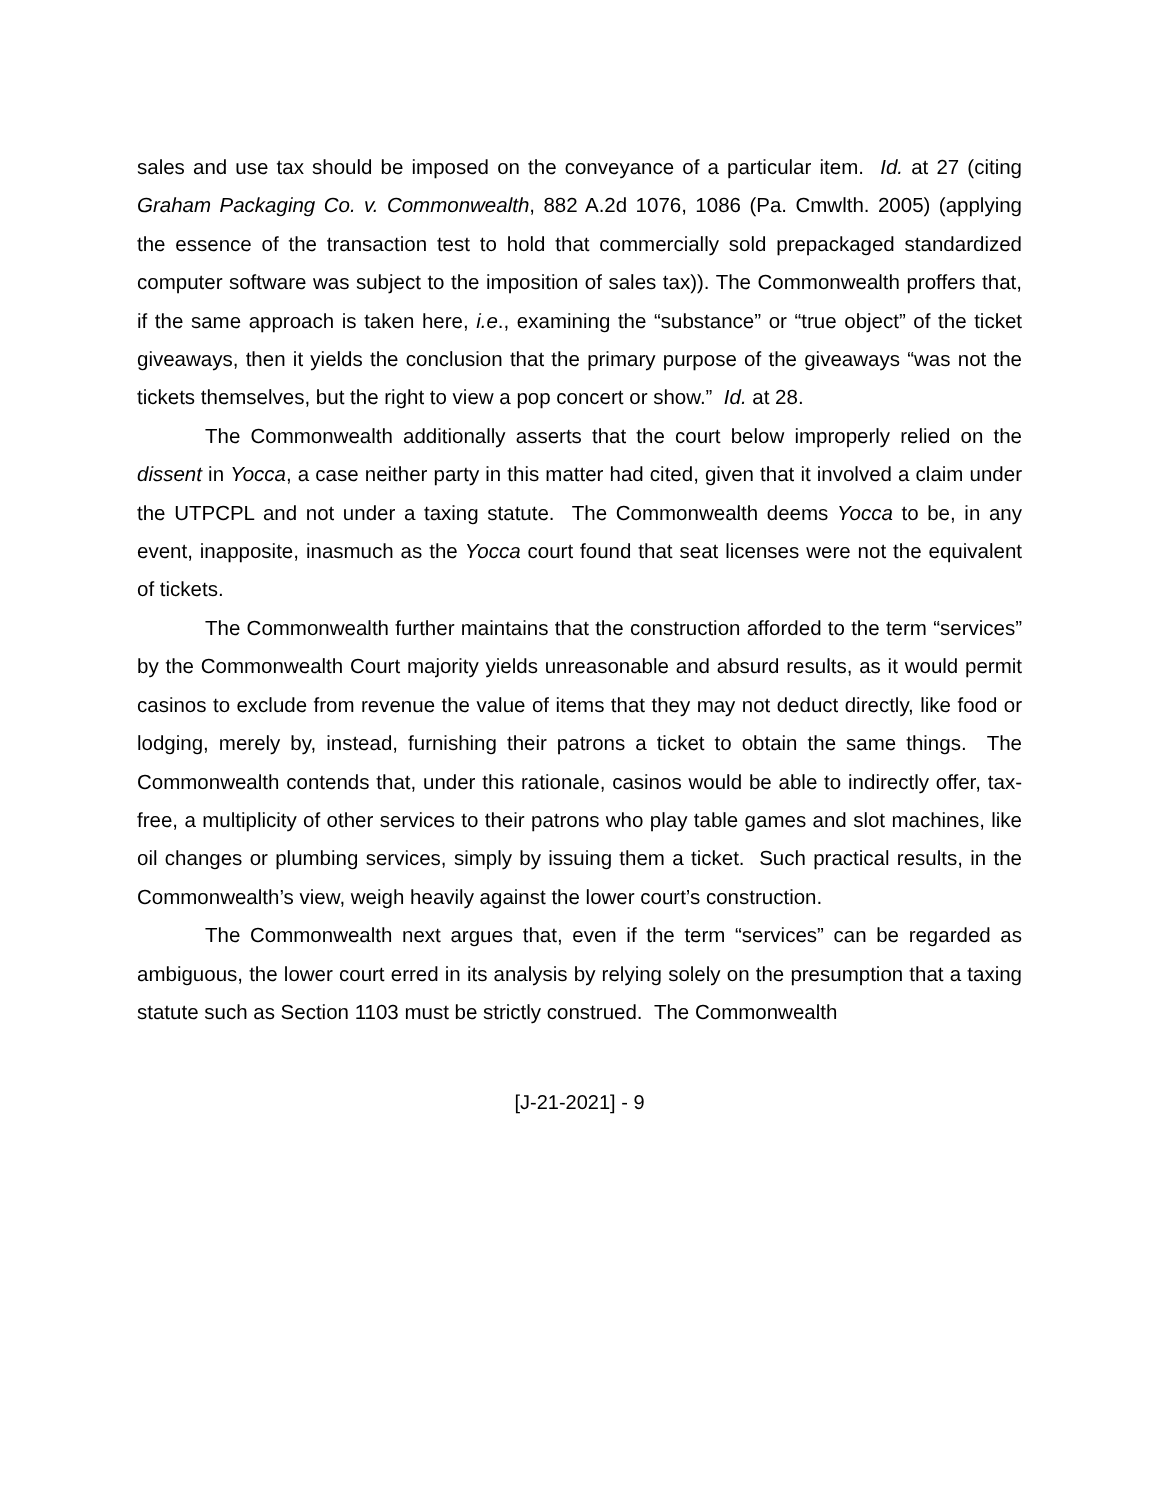sales and use tax should be imposed on the conveyance of a particular item. Id. at 27 (citing Graham Packaging Co. v. Commonwealth, 882 A.2d 1076, 1086 (Pa. Cmwlth. 2005) (applying the essence of the transaction test to hold that commercially sold prepackaged standardized computer software was subject to the imposition of sales tax)). The Commonwealth proffers that, if the same approach is taken here, i.e., examining the “substance” or “true object” of the ticket giveaways, then it yields the conclusion that the primary purpose of the giveaways “was not the tickets themselves, but the right to view a pop concert or show.” Id. at 28.
The Commonwealth additionally asserts that the court below improperly relied on the dissent in Yocca, a case neither party in this matter had cited, given that it involved a claim under the UTPCPL and not under a taxing statute. The Commonwealth deems Yocca to be, in any event, inapposite, inasmuch as the Yocca court found that seat licenses were not the equivalent of tickets.
The Commonwealth further maintains that the construction afforded to the term “services” by the Commonwealth Court majority yields unreasonable and absurd results, as it would permit casinos to exclude from revenue the value of items that they may not deduct directly, like food or lodging, merely by, instead, furnishing their patrons a ticket to obtain the same things. The Commonwealth contends that, under this rationale, casinos would be able to indirectly offer, tax-free, a multiplicity of other services to their patrons who play table games and slot machines, like oil changes or plumbing services, simply by issuing them a ticket. Such practical results, in the Commonwealth’s view, weigh heavily against the lower court’s construction.
The Commonwealth next argues that, even if the term “services” can be regarded as ambiguous, the lower court erred in its analysis by relying solely on the presumption that a taxing statute such as Section 1103 must be strictly construed. The Commonwealth
[J-21-2021] - 9